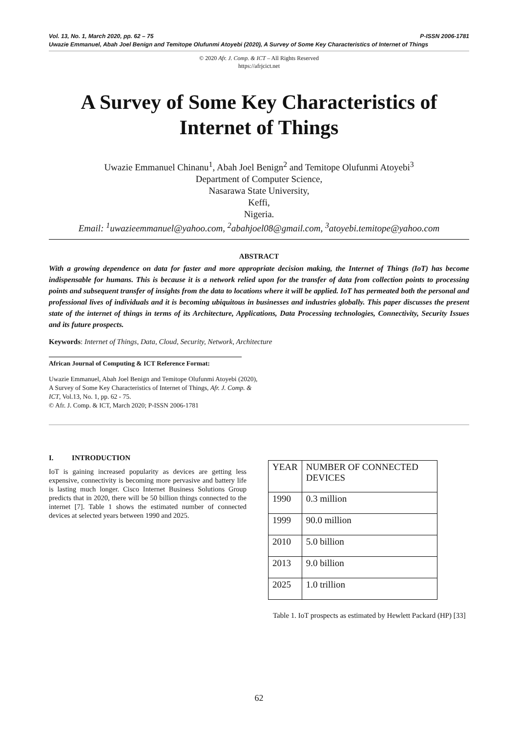P-ISSN 2006-1781 Vol. 13, No. 1, March 2020, pp. 62 – 75
Uwazie Emmanuel, Abah Joel Benign and Temitope Olufunmi Atoyebi (2020), A Survey of Some Key Characteristics of Internet of Things
© 2020 Afr. J. Comp. & ICT – All Rights Reserved
https://afrjcict.net
A Survey of Some Key Characteristics of Internet of Things
Uwazie Emmanuel Chinanu<sup>1</sup>, Abah Joel Benign<sup>2</sup> and Temitope Olufunmi Atoyebi<sup>3</sup>
Department of Computer Science,
Nasarawa State University,
Keffi,
Nigeria.
Email: <sup>1</sup>uwazieemmanuel@yahoo.com, <sup>2</sup>abahjoel08@gmail.com, <sup>3</sup>atoyebi.temitope@yahoo.com
ABSTRACT
With a growing dependence on data for faster and more appropriate decision making, the Internet of Things (IoT) has become indispensable for humans. This is because it is a network relied upon for the transfer of data from collection points to processing points and subsequent transfer of insights from the data to locations where it will be applied. IoT has permeated both the personal and professional lives of individuals and it is becoming ubiquitous in businesses and industries globally. This paper discusses the present state of the internet of things in terms of its Architecture, Applications, Data Processing technologies, Connectivity, Security Issues and its future prospects.
Keywords: Internet of Things, Data, Cloud, Security, Network, Architecture
African Journal of Computing & ICT Reference Format:
Uwazie Emmanuel, Abah Joel Benign and Temitope Olufunmi Atoyebi (2020), A Survey of Some Key Characteristics of Internet of Things, Afr. J. Comp. & ICT, Vol.13, No. 1, pp. 62 - 75.
© Afr. J. Comp. & ICT, March 2020; P-ISSN 2006-1781
I. INTRODUCTION
IoT is gaining increased popularity as devices are getting less expensive, connectivity is becoming more pervasive and battery life is lasting much longer. Cisco Internet Business Solutions Group predicts that in 2020, there will be 50 billion things connected to the internet [7]. Table 1 shows the estimated number of connected devices at selected years between 1990 and 2025.
| YEAR | NUMBER OF CONNECTED DEVICES |
| 1990 | 0.3 million |
| 1999 | 90.0 million |
| 2010 | 5.0 billion |
| 2013 | 9.0 billion |
| 2025 | 1.0 trillion |
Table 1. IoT prospects as estimated by Hewlett Packard (HP) [33]
62